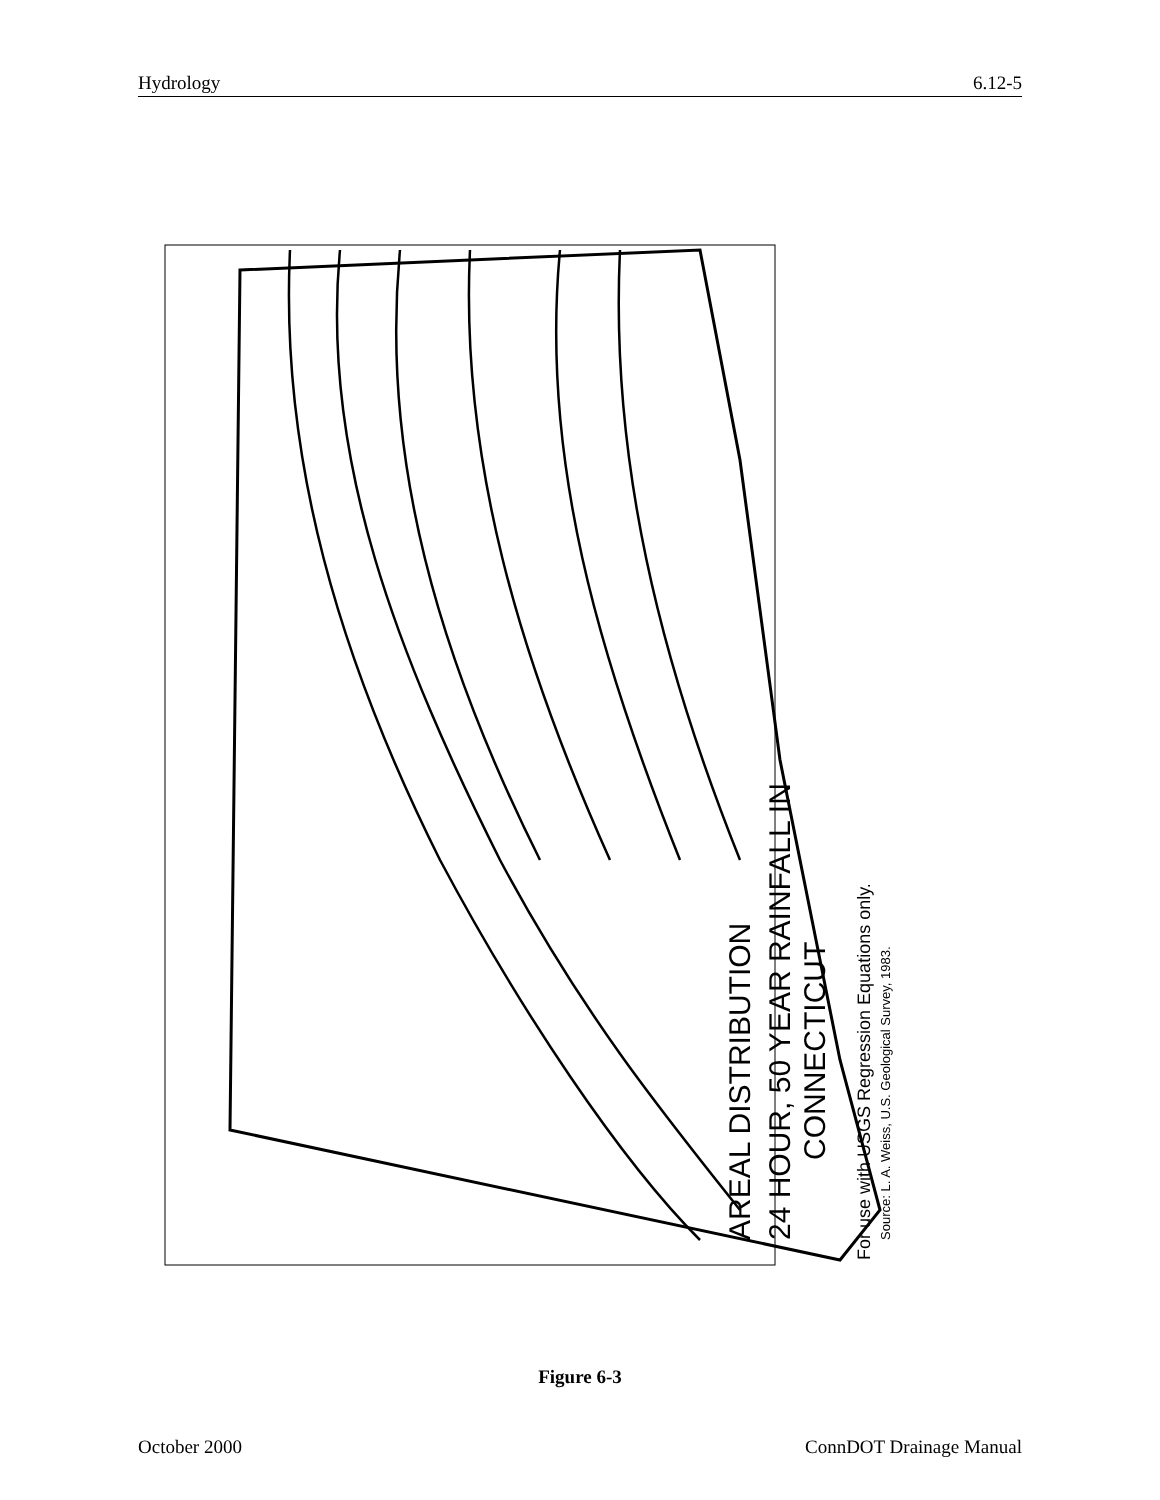Hydrology 6.12-5
AREAL DISTRIBUTION
24 HOUR, 50 YEAR RAINFALL IN
CONNECTICUT
For use with USGS Regression Equations only.
Source: L. A. Weiss, U.S. Geological Survey, 1983.
Figure 6-3
October 2000 ConnDOT Drainage Manual